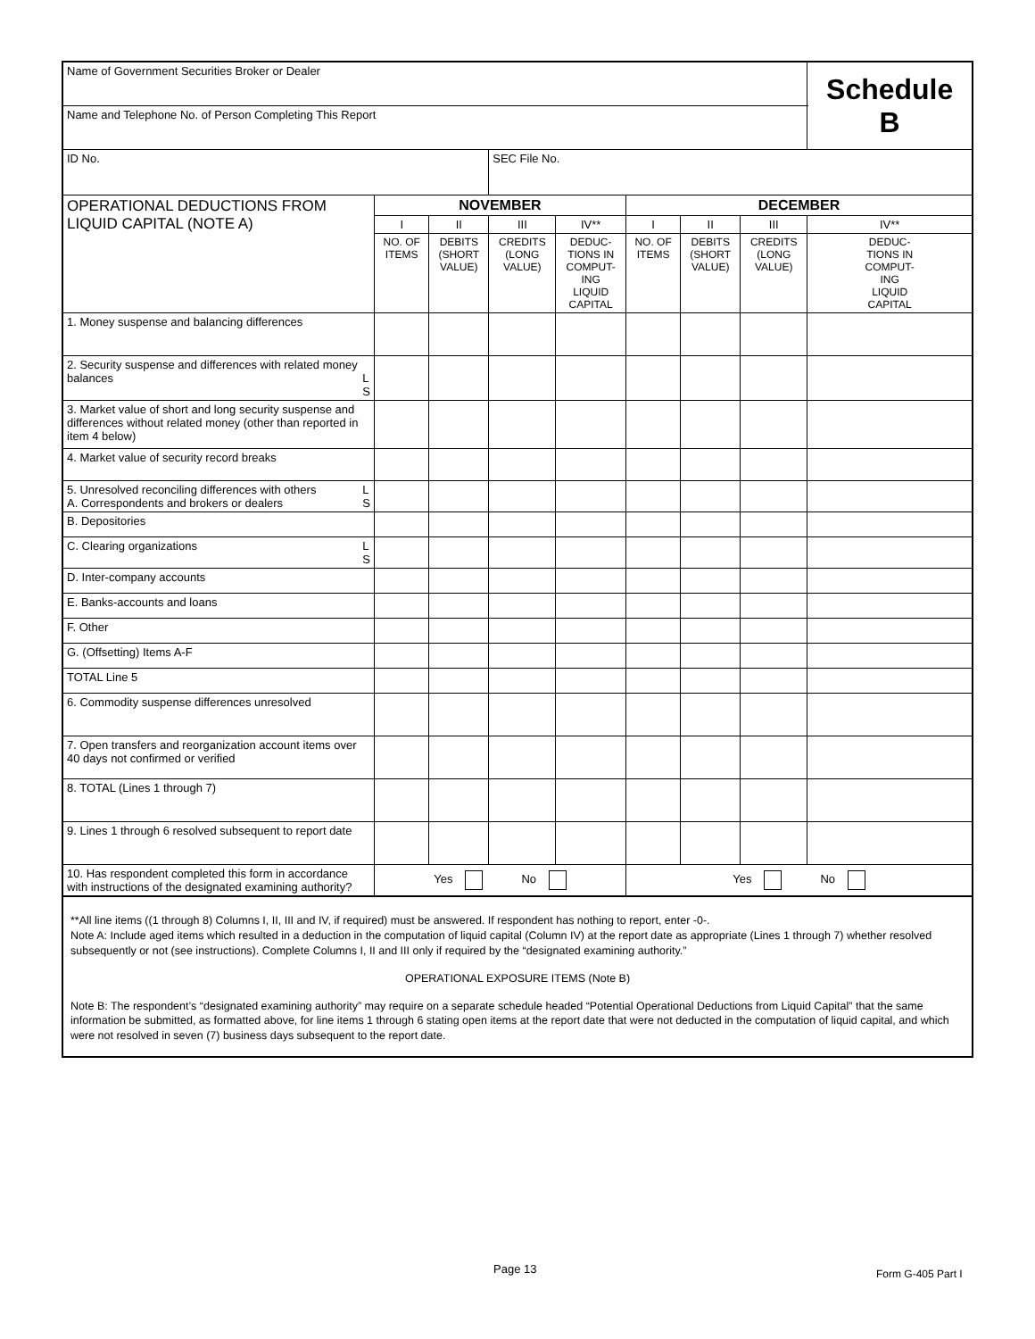| Name of Government Securities Broker or Dealer | | | | | | | | | Schedule B |
| Name and Telephone No. of Person Completing This Report | | | | | | | | | |
| ID No. | | | SEC File No. | | | | | | |
| OPERATIONAL DEDUCTIONS FROM LIQUID CAPITAL (NOTE A) | NOVEMBER | | | | DECEMBER | | | | |
| | I | II | III | IV** | I | II | III | IV** | |
| | NO. OF ITEMS | DEBITS (SHORT VALUE) | CREDITS (LONG VALUE) | DEDUC- TIONS IN COMPUT- ING LIQUID CAPITAL | NO. OF ITEMS | DEBITS (SHORT VALUE) | CREDITS (LONG VALUE) | DEDUC- TIONS IN COMPUT- ING LIQUID CAPITAL | |
| 1. Money suspense and balancing differences | | | | | | | | | |
| 2. Security suspense and differences with related money balances L S | | | | | | | | | |
| 3. Market value of short and long security suspense and differences without related money (other than reported in item 4 below) | | | | | | | | | |
| 4. Market value of security record breaks | | | | | | | | | |
| 5. Unresolved reconciling differences with others L S A. Correspondents and brokers or dealers | | | | | | | | | |
| B. Depositories | | | | | | | | | |
| C. Clearing organizations L S | | | | | | | | | |
| D. Inter-company accounts | | | | | | | | | |
| E. Banks-accounts and loans | | | | | | | | | |
| F. Other | | | | | | | | | |
| G. (Offsetting) Items A-F | | | | | | | | | |
| TOTAL Line 5 | | | | | | | | | |
| 6. Commodity suspense differences unresolved | | | | | | | | | |
| 7. Open transfers and reorganization account items over 40 days not confirmed or verified | | | | | | | | | |
| 8. TOTAL (Lines 1 through 7) | | | | | | | | | |
| 9. Lines 1 through 6 resolved subsequent to report date | | | | | | | | | |
| 10. Has respondent completed this form in accordance with instructions of the designated examining authority? | Yes No | | | | Yes No | | | | |
**All line items ((1 through 8) Columns I, II, III and IV, if required) must be answered. If respondent has nothing to report, enter -0-.
Note A: Include aged items which resulted in a deduction in the computation of liquid capital (Column IV) at the report date as appropriate (Lines 1 through 7) whether resolved subsequently or not (see instructions). Complete Columns I, II and III only if required by the “designated examining authority.”
OPERATIONAL EXPOSURE ITEMS (Note B)
Note B: The respondent’s “designated examining authority” may require on a separate schedule headed “Potential Operational Deductions from Liquid Capital” that the same information be submitted, as formatted above, for line items 1 through 6 stating open items at the report date that were not deducted in the computation of liquid capital, and which were not resolved in seven (7) business days subsequent to the report date.
Page 13 Form G-405 Part I